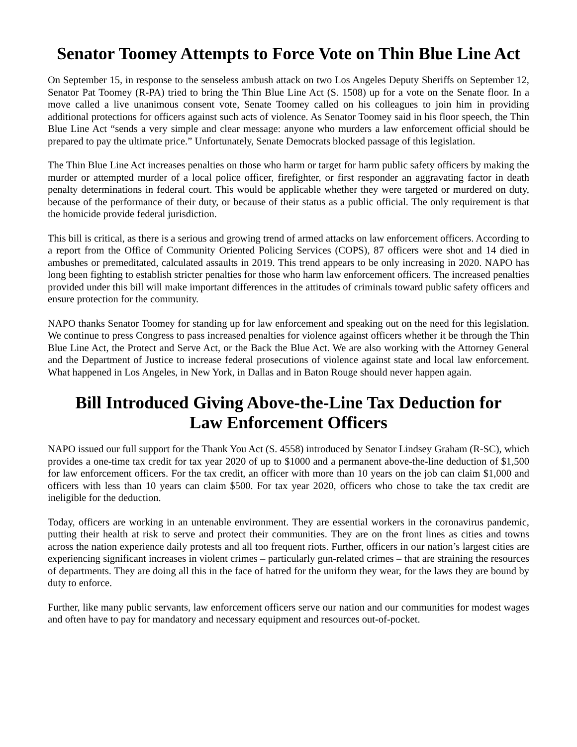Senator Toomey Attempts to Force Vote on Thin Blue Line Act
On September 15, in response to the senseless ambush attack on two Los Angeles Deputy Sheriffs on September 12, Senator Pat Toomey (R-PA) tried to bring the Thin Blue Line Act (S. 1508) up for a vote on the Senate floor. In a move called a live unanimous consent vote, Senate Toomey called on his colleagues to join him in providing additional protections for officers against such acts of violence. As Senator Toomey said in his floor speech, the Thin Blue Line Act “sends a very simple and clear message: anyone who murders a law enforcement official should be prepared to pay the ultimate price.” Unfortunately, Senate Democrats blocked passage of this legislation.
The Thin Blue Line Act increases penalties on those who harm or target for harm public safety officers by making the murder or attempted murder of a local police officer, firefighter, or first responder an aggravating factor in death penalty determinations in federal court. This would be applicable whether they were targeted or murdered on duty, because of the performance of their duty, or because of their status as a public official. The only requirement is that the homicide provide federal jurisdiction.
This bill is critical, as there is a serious and growing trend of armed attacks on law enforcement officers. According to a report from the Office of Community Oriented Policing Services (COPS), 87 officers were shot and 14 died in ambushes or premeditated, calculated assaults in 2019. This trend appears to be only increasing in 2020. NAPO has long been fighting to establish stricter penalties for those who harm law enforcement officers. The increased penalties provided under this bill will make important differences in the attitudes of criminals toward public safety officers and ensure protection for the community.
NAPO thanks Senator Toomey for standing up for law enforcement and speaking out on the need for this legislation. We continue to press Congress to pass increased penalties for violence against officers whether it be through the Thin Blue Line Act, the Protect and Serve Act, or the Back the Blue Act. We are also working with the Attorney General and the Department of Justice to increase federal prosecutions of violence against state and local law enforcement. What happened in Los Angeles, in New York, in Dallas and in Baton Rouge should never happen again.
Bill Introduced Giving Above-the-Line Tax Deduction for
Law Enforcement Officers
NAPO issued our full support for the Thank You Act (S. 4558) introduced by Senator Lindsey Graham (R-SC), which provides a one-time tax credit for tax year 2020 of up to $1000 and a permanent above-the-line deduction of $1,500 for law enforcement officers. For the tax credit, an officer with more than 10 years on the job can claim $1,000 and officers with less than 10 years can claim $500. For tax year 2020, officers who chose to take the tax credit are ineligible for the deduction.
Today, officers are working in an untenable environment. They are essential workers in the coronavirus pandemic, putting their health at risk to serve and protect their communities. They are on the front lines as cities and towns across the nation experience daily protests and all too frequent riots. Further, officers in our nation’s largest cities are experiencing significant increases in violent crimes – particularly gun-related crimes – that are straining the resources of departments. They are doing all this in the face of hatred for the uniform they wear, for the laws they are bound by duty to enforce.
Further, like many public servants, law enforcement officers serve our nation and our communities for modest wages and often have to pay for mandatory and necessary equipment and resources out-of-pocket.